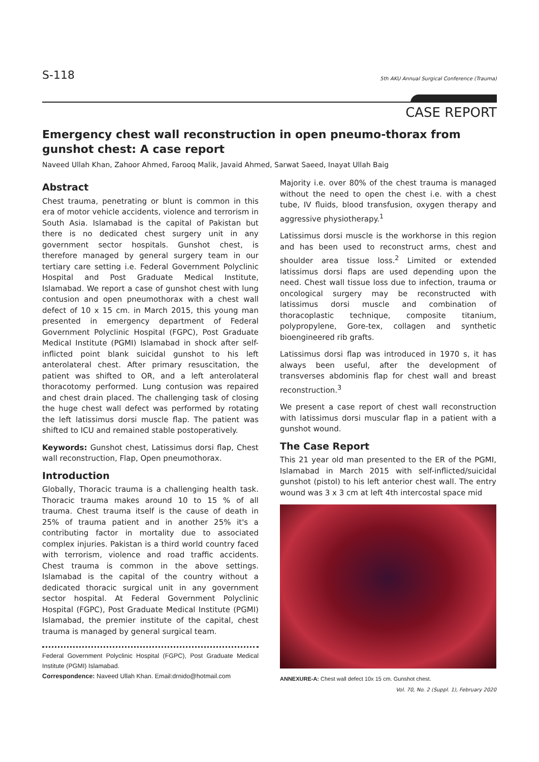S-118 5th AKU Annual Surgical Conference (Trauma)
CASE REPORT
Emergency chest wall reconstruction in open pneumo-thorax from gunshot chest: A case report
Naveed Ullah Khan, Zahoor Ahmed, Farooq Malik, Javaid Ahmed, Sarwat Saeed, Inayat Ullah Baig
Abstract
Chest trauma, penetrating or blunt is common in this era of motor vehicle accidents, violence and terrorism in South Asia. Islamabad is the capital of Pakistan but there is no dedicated chest surgery unit in any government sector hospitals. Gunshot chest, is therefore managed by general surgery team in our tertiary care setting i.e. Federal Government Polyclinic Hospital and Post Graduate Medical Institute, Islamabad. We report a case of gunshot chest with lung contusion and open pneumothorax with a chest wall defect of 10 x 15 cm. in March 2015, this young man presented in emergency department of Federal Government Polyclinic Hospital (FGPC), Post Graduate Medical Institute (PGMI) Islamabad in shock after self-inflicted point blank suicidal gunshot to his left anterolateral chest. After primary resuscitation, the patient was shifted to OR, and a left anterolateral thoracotomy performed. Lung contusion was repaired and chest drain placed. The challenging task of closing the huge chest wall defect was performed by rotating the left latissimus dorsi muscle flap. The patient was shifted to ICU and remained stable postoperatively.
Keywords: Gunshot chest, Latissimus dorsi flap, Chest wall reconstruction, Flap, Open pneumothorax.
Introduction
Globally, Thoracic trauma is a challenging health task. Thoracic trauma makes around 10 to 15 % of all trauma. Chest trauma itself is the cause of death in 25% of trauma patient and in another 25% it's a contributing factor in mortality due to associated complex injuries. Pakistan is a third world country faced with terrorism, violence and road traffic accidents. Chest trauma is common in the above settings. Islamabad is the capital of the country without a dedicated thoracic surgical unit in any government sector hospital. At Federal Government Polyclinic Hospital (FGPC), Post Graduate Medical Institute (PGMI) Islamabad, the premier institute of the capital, chest trauma is managed by general surgical team.
Federal Government Polyclinic Hospital (FGPC), Post Graduate Medical Institute (PGMI) Islamabad.
Correspondence: Naveed Ullah Khan. Email:drnido@hotmail.com
Majority i.e. over 80% of the chest trauma is managed without the need to open the chest i.e. with a chest tube, IV fluids, blood transfusion, oxygen therapy and aggressive physiotherapy.<sup>1</sup>
Latissimus dorsi muscle is the workhorse in this region and has been used to reconstruct arms, chest and shoulder area tissue loss.<sup>2</sup> Limited or extended latissimus dorsi flaps are used depending upon the need. Chest wall tissue loss due to infection, trauma or oncological surgery may be reconstructed with latissimus dorsi muscle and combination of thoracoplastic technique, composite titanium, polypropylene, Gore-tex, collagen and synthetic bioengineered rib grafts.
Latissimus dorsi flap was introduced in 1970 s, it has always been useful, after the development of transverses abdominis flap for chest wall and breast reconstruction.<sup>3</sup>
We present a case report of chest wall reconstruction with latissimus dorsi muscular flap in a patient with a gunshot wound.
The Case Report
This 21 year old man presented to the ER of the PGMI, Islamabad in March 2015 with self-inflicted/suicidal gunshot (pistol) to his left anterior chest wall. The entry wound was 3 x 3 cm at left 4th intercostal space mid
ANNEXURE-A: Chest wall defect 10x 15 cm. Gunshot chest.
Vol. 70, No. 2 (Suppl. 1), February 2020